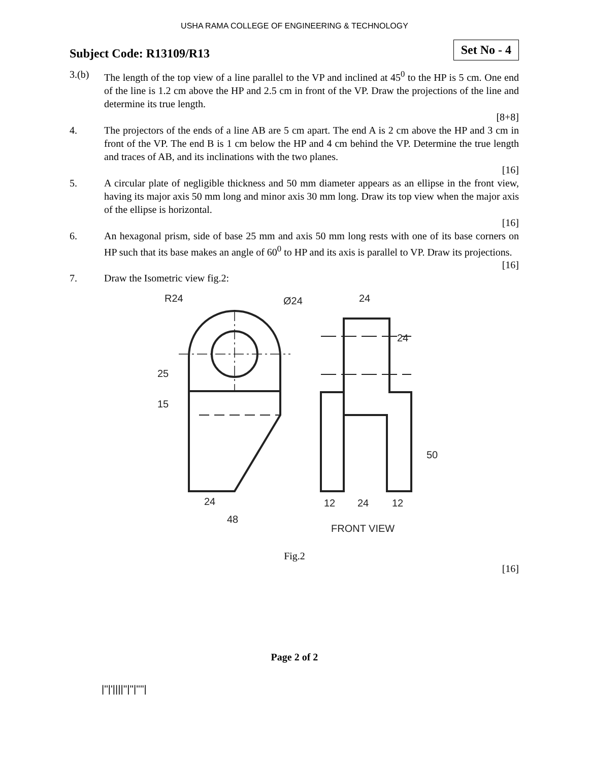USHA RAMA COLLEGE OF ENGINEERING & TECHNOLOGY
Subject Code: R13109/R13
Set No - 4
3.(b) The length of the top view of a line parallel to the VP and inclined at 45<sup>0</sup> to the HP is 5 cm. One end of the line is 1.2 cm above the HP and 2.5 cm in front of the VP. Draw the projections of the line and determine its true length.
[8+8]
4. The projectors of the ends of a line AB are 5 cm apart. The end A is 2 cm above the HP and 3 cm in front of the VP. The end B is 1 cm below the HP and 4 cm behind the VP. Determine the true length and traces of AB, and its inclinations with the two planes.
[16]
5. A circular plate of negligible thickness and 50 mm diameter appears as an ellipse in the front view, having its major axis 50 mm long and minor axis 30 mm long. Draw its top view when the major axis of the ellipse is horizontal.
[16]
6. An hexagonal prism, side of base 25 mm and axis 50 mm long rests with one of its base corners on HP such that its base makes an angle of 60<sup>0</sup> to HP and its axis is parallel to VP. Draw its projections.
[16]
7. Draw the Isometric view fig.2:
R24
Ø24
24
24
48
12
24
12
FRONT VIEW
25
15
24
50
Fig.2
[16]
Page 2 of 2
|''|'||||''|''|''''|